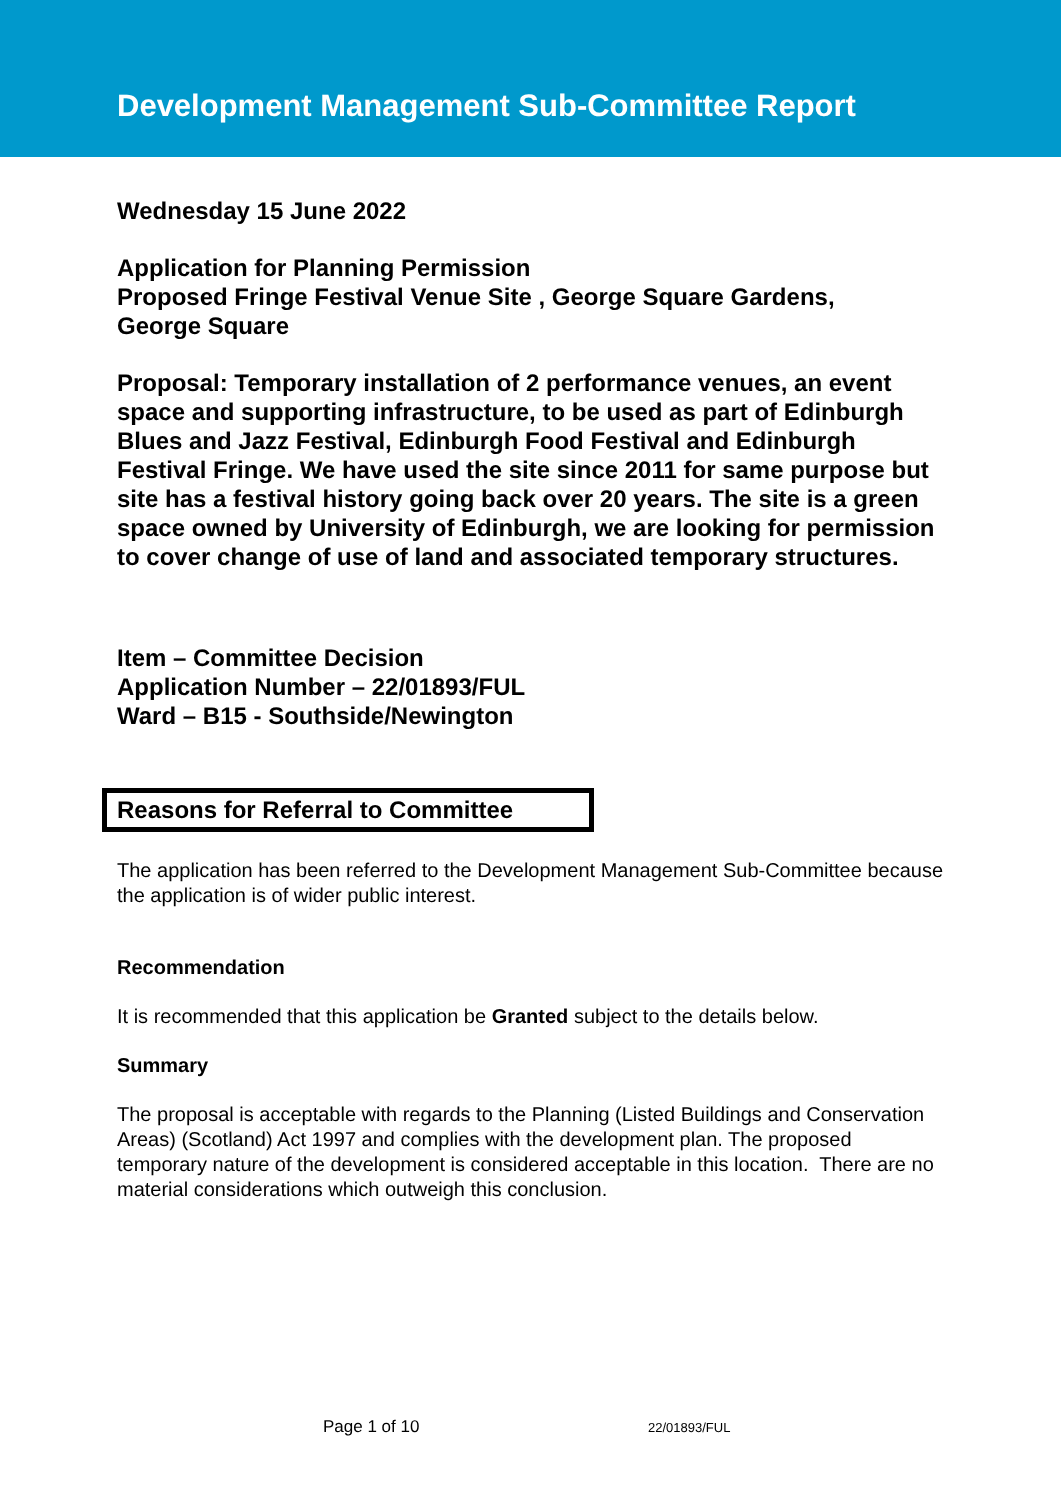Development Management Sub-Committee Report
Wednesday 15 June 2022
Application for Planning Permission
Proposed Fringe Festival Venue Site , George Square Gardens,
George Square
Proposal: Temporary installation of 2 performance venues, an event space and supporting infrastructure, to be used as part of Edinburgh Blues and Jazz Festival, Edinburgh Food Festival and Edinburgh Festival Fringe. We have used the site since 2011 for same purpose but site has a festival history going back over 20 years. The site is a green space owned by University of Edinburgh, we are looking for permission to cover change of use of land and associated temporary structures.
Item – Committee Decision
Application Number – 22/01893/FUL
Ward – B15 - Southside/Newington
Reasons for Referral to Committee
The application has been referred to the Development Management Sub-Committee because the application is of wider public interest.
Recommendation
It is recommended that this application be Granted subject to the details below.
Summary
The proposal is acceptable with regards to the Planning (Listed Buildings and Conservation Areas) (Scotland) Act 1997 and complies with the development plan. The proposed temporary nature of the development is considered acceptable in this location. There are no material considerations which outweigh this conclusion.
Page 1 of 10 22/01893/FUL